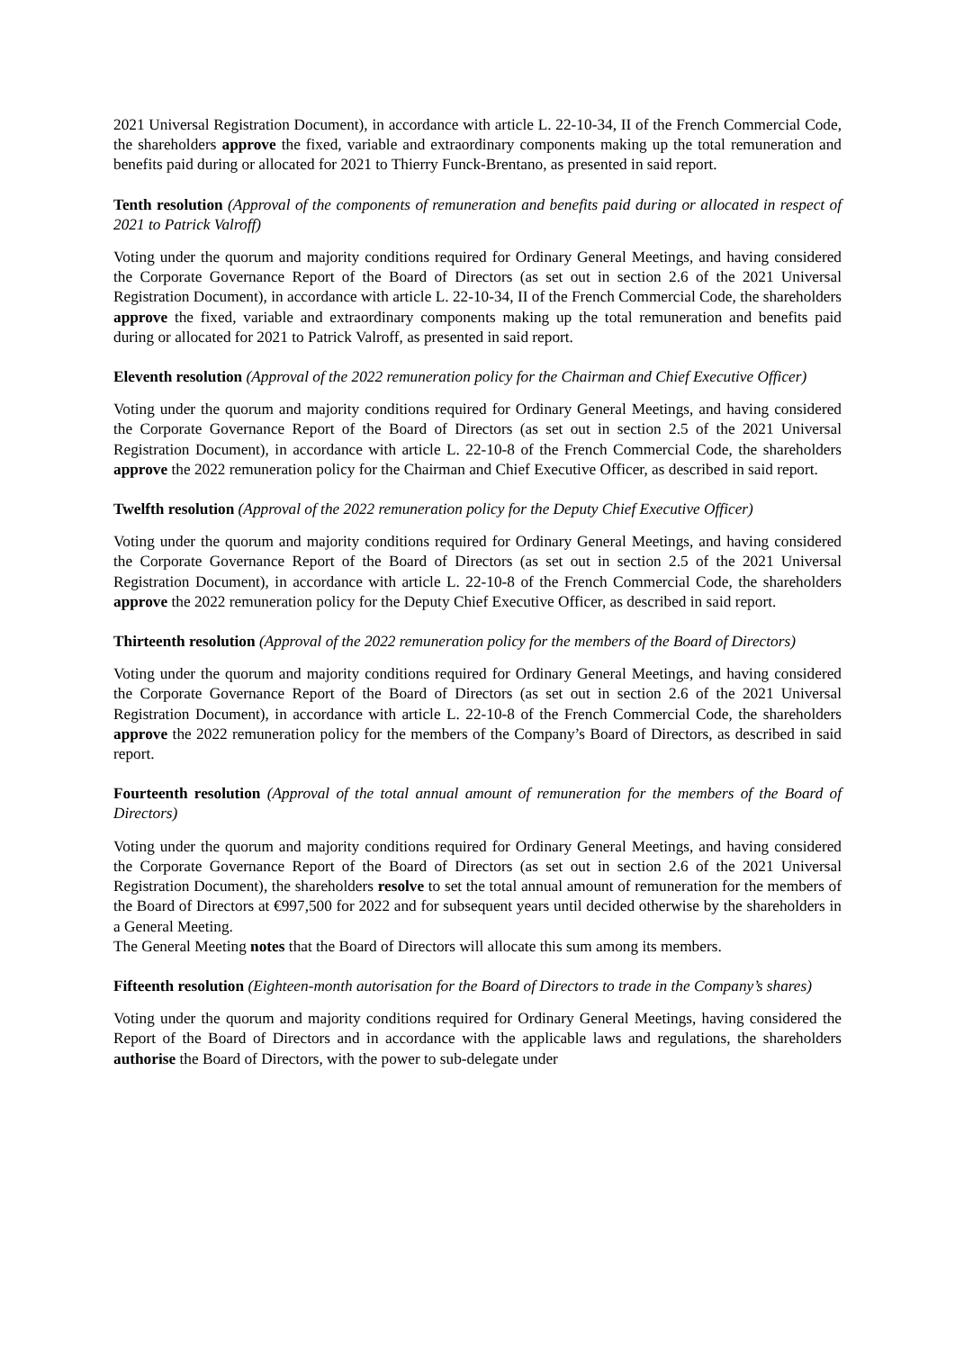2021 Universal Registration Document), in accordance with article L. 22-10-34, II of the French Commercial Code, the shareholders approve the fixed, variable and extraordinary components making up the total remuneration and benefits paid during or allocated for 2021 to Thierry Funck-Brentano, as presented in said report.
Tenth resolution (Approval of the components of remuneration and benefits paid during or allocated in respect of 2021 to Patrick Valroff)
Voting under the quorum and majority conditions required for Ordinary General Meetings, and having considered the Corporate Governance Report of the Board of Directors (as set out in section 2.6 of the 2021 Universal Registration Document), in accordance with article L. 22-10-34, II of the French Commercial Code, the shareholders approve the fixed, variable and extraordinary components making up the total remuneration and benefits paid during or allocated for 2021 to Patrick Valroff, as presented in said report.
Eleventh resolution (Approval of the 2022 remuneration policy for the Chairman and Chief Executive Officer)
Voting under the quorum and majority conditions required for Ordinary General Meetings, and having considered the Corporate Governance Report of the Board of Directors (as set out in section 2.5 of the 2021 Universal Registration Document), in accordance with article L. 22-10-8 of the French Commercial Code, the shareholders approve the 2022 remuneration policy for the Chairman and Chief Executive Officer, as described in said report.
Twelfth resolution (Approval of the 2022 remuneration policy for the Deputy Chief Executive Officer)
Voting under the quorum and majority conditions required for Ordinary General Meetings, and having considered the Corporate Governance Report of the Board of Directors (as set out in section 2.5 of the 2021 Universal Registration Document), in accordance with article L. 22-10-8 of the French Commercial Code, the shareholders approve the 2022 remuneration policy for the Deputy Chief Executive Officer, as described in said report.
Thirteenth resolution (Approval of the 2022 remuneration policy for the members of the Board of Directors)
Voting under the quorum and majority conditions required for Ordinary General Meetings, and having considered the Corporate Governance Report of the Board of Directors (as set out in section 2.6 of the 2021 Universal Registration Document), in accordance with article L. 22-10-8 of the French Commercial Code, the shareholders approve the 2022 remuneration policy for the members of the Company’s Board of Directors, as described in said report.
Fourteenth resolution (Approval of the total annual amount of remuneration for the members of the Board of Directors)
Voting under the quorum and majority conditions required for Ordinary General Meetings, and having considered the Corporate Governance Report of the Board of Directors (as set out in section 2.6 of the 2021 Universal Registration Document), the shareholders resolve to set the total annual amount of remuneration for the members of the Board of Directors at €997,500 for 2022 and for subsequent years until decided otherwise by the shareholders in a General Meeting.
The General Meeting notes that the Board of Directors will allocate this sum among its members.
Fifteenth resolution (Eighteen-month autorisation for the Board of Directors to trade in the Company’s shares)
Voting under the quorum and majority conditions required for Ordinary General Meetings, having considered the Report of the Board of Directors and in accordance with the applicable laws and regulations, the shareholders authorise the Board of Directors, with the power to sub-delegate under